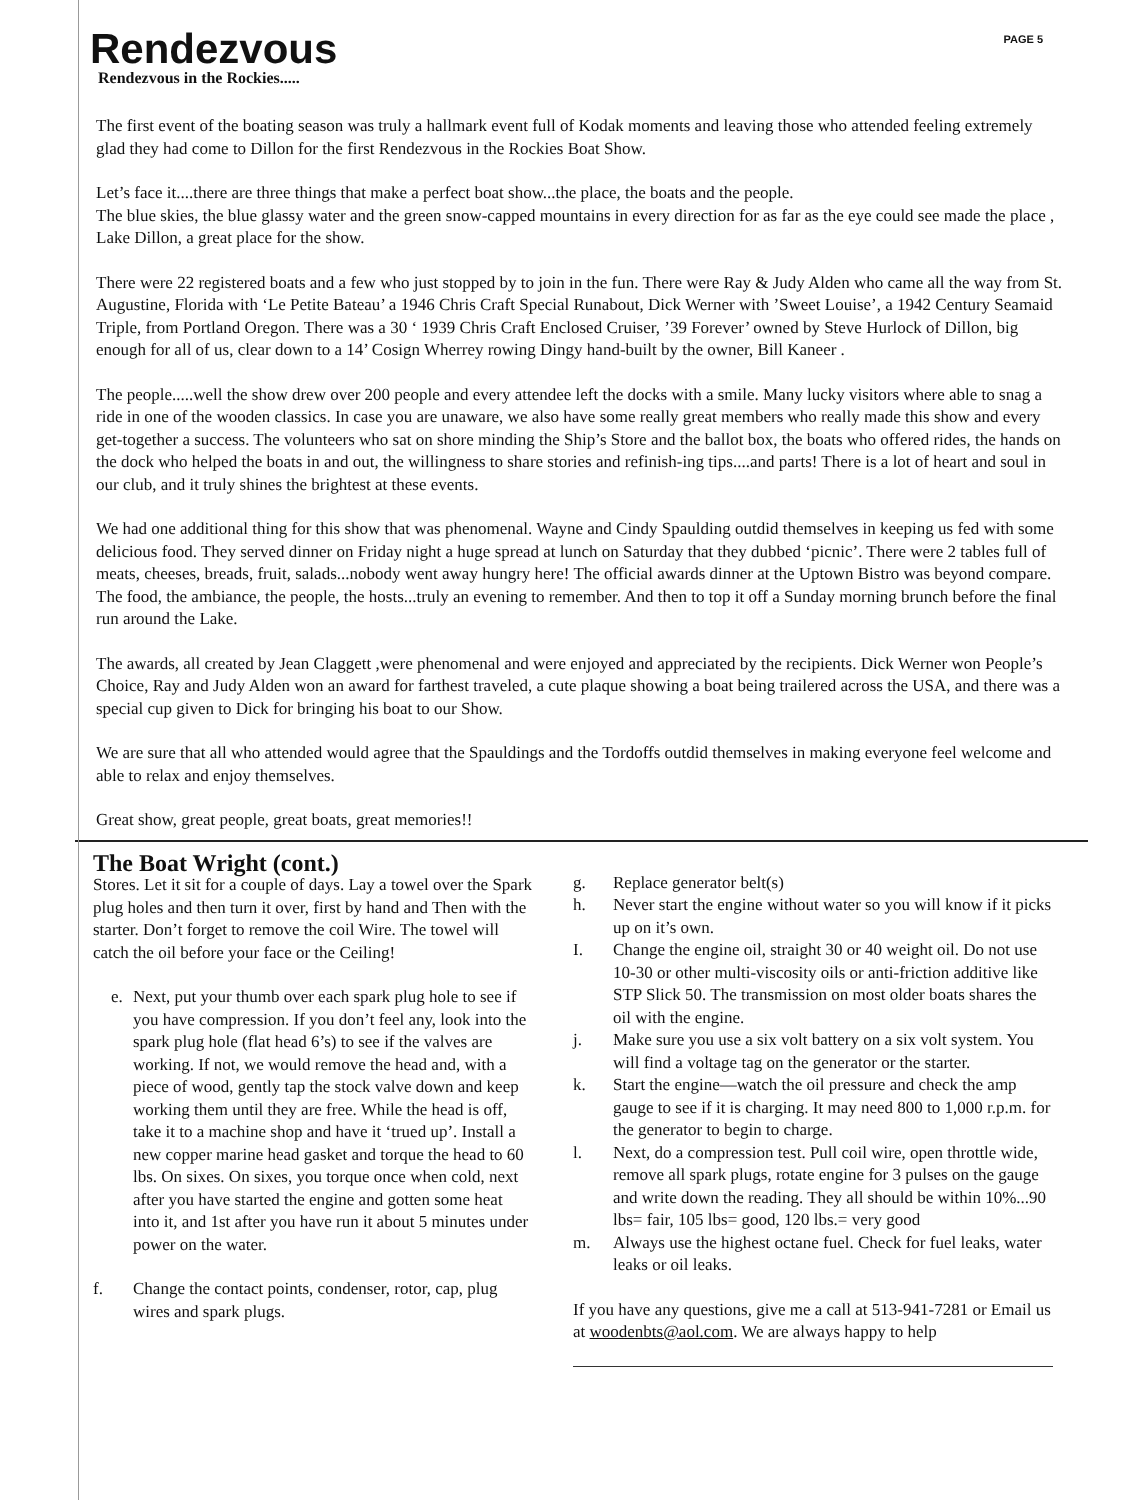Rendezvous
PAGE 5
Rendezvous in the Rockies.....
The first event of the boating season was truly a hallmark event full of Kodak moments and leaving those who attended feeling extremely glad they had come to Dillon for the first Rendezvous in the Rockies Boat Show.
Let’s face it....there are three things that make a perfect boat show...the place, the boats and the people.
The blue skies, the blue glassy water and the green snow-capped mountains in every direction for as far as the eye could see made the place , Lake Dillon, a great place for the show.
There were 22 registered boats and a few who just stopped by to join in the fun. There were Ray & Judy Alden who came all the way from St. Augustine, Florida with ‘Le Petite Bateau’ a 1946 Chris Craft Special Runabout, Dick Werner with ’Sweet Louise’, a 1942 Century Seamaid Triple, from Portland Oregon. There was a 30 ‘ 1939 Chris Craft Enclosed Cruiser, ’39 Forever’ owned by Steve Hurlock of Dillon, big enough for all of us, clear down to a 14’ Cosign Wherrey rowing Dingy hand-built by the owner, Bill Kaneer .
The people.....well the show drew over 200 people and every attendee left the docks with a smile. Many lucky visitors where able to snag a ride in one of the wooden classics. In case you are unaware, we also have some really great members who really made this show and every get-together a success. The volunteers who sat on shore minding the Ship’s Store and the ballot box, the boats who offered rides, the hands on the dock who helped the boats in and out, the willingness to share stories and refinish-ing tips....and parts! There is a lot of heart and soul in our club, and it truly shines the brightest at these events.
We had one additional thing for this show that was phenomenal. Wayne and Cindy Spaulding outdid themselves in keeping us fed with some delicious food. They served dinner on Friday night a huge spread at lunch on Saturday that they dubbed ‘picnic’. There were 2 tables full of meats, cheeses, breads, fruit, salads...nobody went away hungry here! The official awards dinner at the Uptown Bistro was beyond compare. The food, the ambiance, the people, the hosts...truly an evening to remember. And then to top it off a Sunday morning brunch before the final run around the Lake.
The awards, all created by Jean Claggett ,were phenomenal and were enjoyed and appreciated by the recipients. Dick Werner won People’s Choice, Ray and Judy Alden won an award for farthest traveled, a cute plaque showing a boat being trailered across the USA, and there was a special cup given to Dick for bringing his boat to our Show.
We are sure that all who attended would agree that the Spauldings and the Tordoffs outdid themselves in making everyone feel welcome and able to relax and enjoy themselves.
Great show, great people, great boats, great memories!!
The Boat Wright (cont.)
Stores. Let it sit for a couple of days. Lay a towel over the Spark plug holes and then turn it over, first by hand and Then with the starter. Don’t forget to remove the coil Wire. The towel will catch the oil before your face or the Ceiling!
e. Next, put your thumb over each spark plug hole to see if you have compression. If you don’t feel any, look into the spark plug hole (flat head 6’s) to see if the valves are working. If not, we would remove the head and, with a piece of wood, gently tap the stock valve down and keep working them until they are free. While the head is off, take it to a machine shop and have it ‘trued up’. Install a new copper marine head gasket and torque the head to 60 lbs. On sixes. On sixes, you torque once when cold, next after you have started the engine and gotten some heat into it, and 1st after you have run it about 5 minutes under power on the water.
f. Change the contact points, condenser, rotor, cap, plug wires and spark plugs.
g. Replace generator belt(s)
h. Never start the engine without water so you will know if it picks up on it’s own.
I. Change the engine oil, straight 30 or 40 weight oil. Do not use 10-30 or other multi-viscosity oils or anti-friction additive like STP Slick 50. The transmission on most older boats shares the oil with the engine.
j. Make sure you use a six volt battery on a six volt system. You will find a voltage tag on the generator or the starter.
k. Start the engine—watch the oil pressure and check the amp gauge to see if it is charging. It may need 800 to 1,000 r.p.m. for the generator to begin to charge.
l. Next, do a compression test. Pull coil wire, open throttle wide, remove all spark plugs, rotate engine for 3 pulses on the gauge and write down the reading. They all should be within 10%...90 lbs= fair, 105 lbs= good, 120 lbs.= very good
m. Always use the highest octane fuel. Check for fuel leaks, water leaks or oil leaks.
If you have any questions, give me a call at 513-941-7281 or Email us at woodenbts@aol.com. We are always happy to help